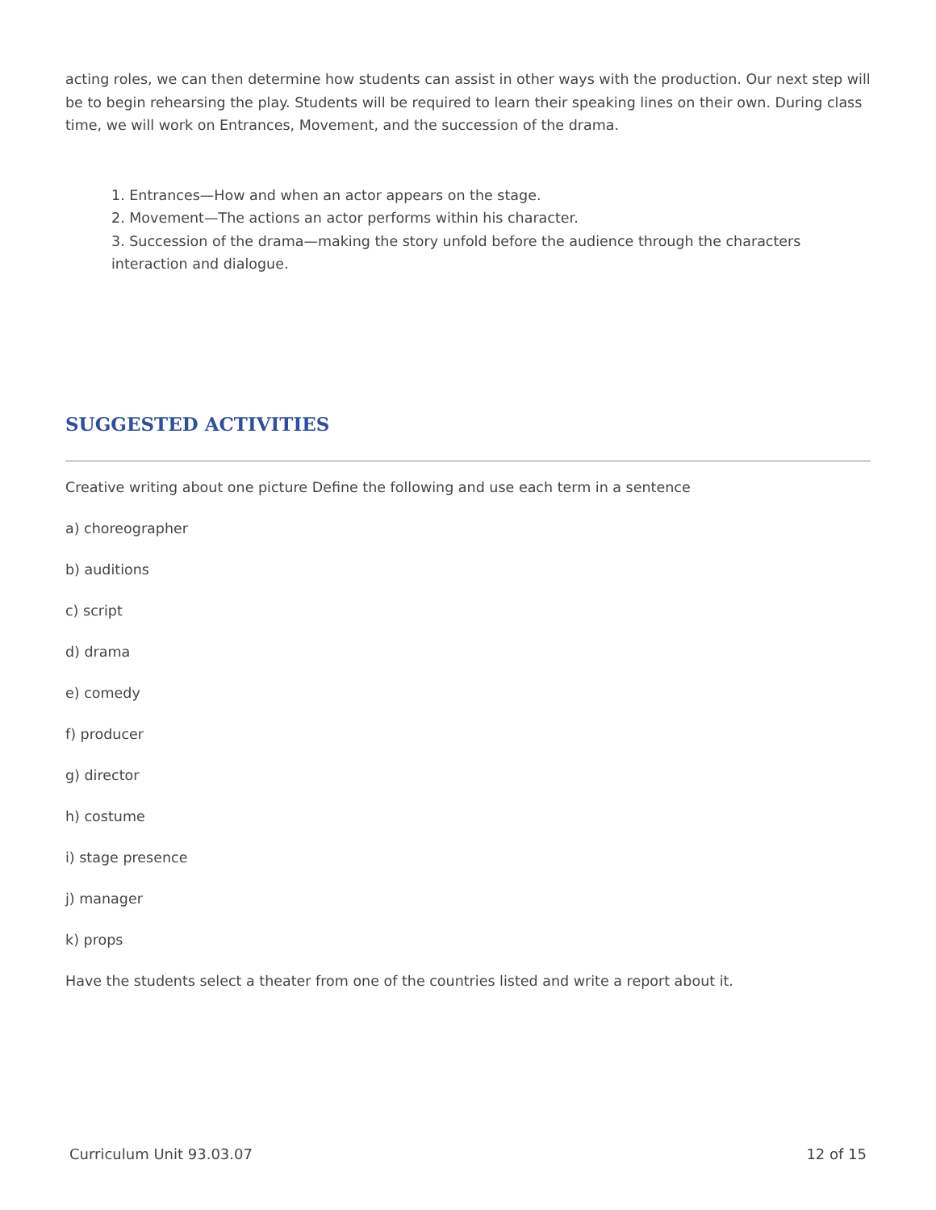acting roles, we can then determine how students can assist in other ways with the production. Our next step will be to begin rehearsing the play. Students will be required to learn their speaking lines on their own. During class time, we will work on Entrances, Movement, and the succession of the drama.
1. Entrances—How and when an actor appears on the stage.
2. Movement—The actions an actor performs within his character.
3. Succession of the drama—making the story unfold before the audience through the characters interaction and dialogue.
SUGGESTED ACTIVITIES
Creative writing about one picture Define the following and use each term in a sentence
a) choreographer
b) auditions
c) script
d) drama
e) comedy
f) producer
g) director
h) costume
i) stage presence
j) manager
k) props
Have the students select a theater from one of the countries listed and write a report about it.
Curriculum Unit 93.03.07 12 of 15